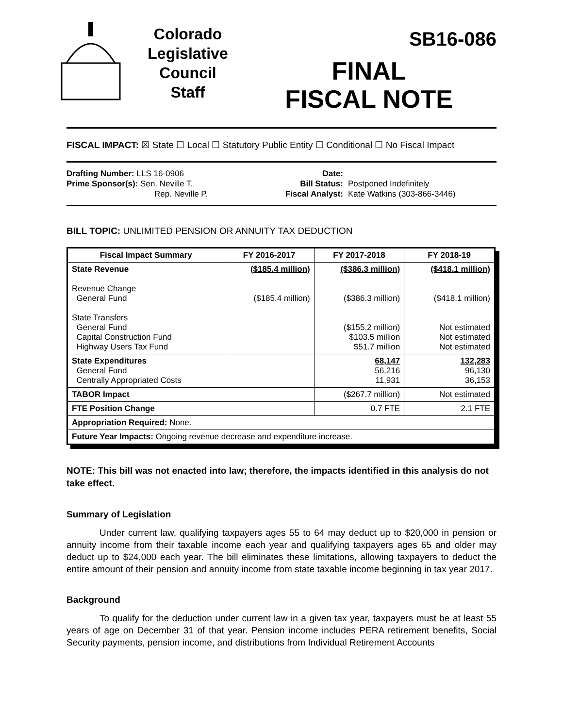Colorado
Legislative
Council
Staff
SB16-086
FINAL
FISCAL NOTE
FISCAL IMPACT: ☒ State ☐ Local ☐ Statutory Public Entity ☐ Conditional ☐ No Fiscal Impact
Drafting Number: LLS 16-0906
Prime Sponsor(s): Sen. Neville T.
Rep. Neville P.
Date:
Bill Status:
Fiscal Analyst:
Postponed Indefinitely
Kate Watkins (303-866-3446)
BILL TOPIC: UNLIMITED PENSION OR ANNUITY TAX DEDUCTION
| Fiscal Impact Summary | FY 2016-2017 | FY 2017-2018 | FY 2018-19 |
| --- | --- | --- | --- |
| State Revenue Revenue Change General Fund State Transfers General Fund Capital Construction Fund Highway Users Tax Fund | ($185.4 million) ($185.4 million) | ($386.3 million) ($386.3 million) ($155.2 million) $103.5 million $51.7 million | ($418.1 million) ($418.1 million) Not estimated Not estimated Not estimated |
| State Expenditures General Fund Centrally Appropriated Costs | | 68,147 56,216 11,931 | 132,283 96,130 36,153 |
| TABOR Impact | | ($267.7 million) | Not estimated |
| FTE Position Change | | 0.7 FTE | 2.1 FTE |
| Appropriation Required: None. | | | |
| Future Year Impacts: Ongoing revenue decrease and expenditure increase. | | | |
NOTE: This bill was not enacted into law; therefore, the impacts identified in this analysis do not take effect.
Summary of Legislation
Under current law, qualifying taxpayers ages 55 to 64 may deduct up to $20,000 in pension or annuity income from their taxable income each year and qualifying taxpayers ages 65 and older may deduct up to $24,000 each year. The bill eliminates these limitations, allowing taxpayers to deduct the entire amount of their pension and annuity income from state taxable income beginning in tax year 2017.
Background
To qualify for the deduction under current law in a given tax year, taxpayers must be at least 55 years of age on December 31 of that year. Pension income includes PERA retirement benefits, Social Security payments, pension income, and distributions from Individual Retirement Accounts